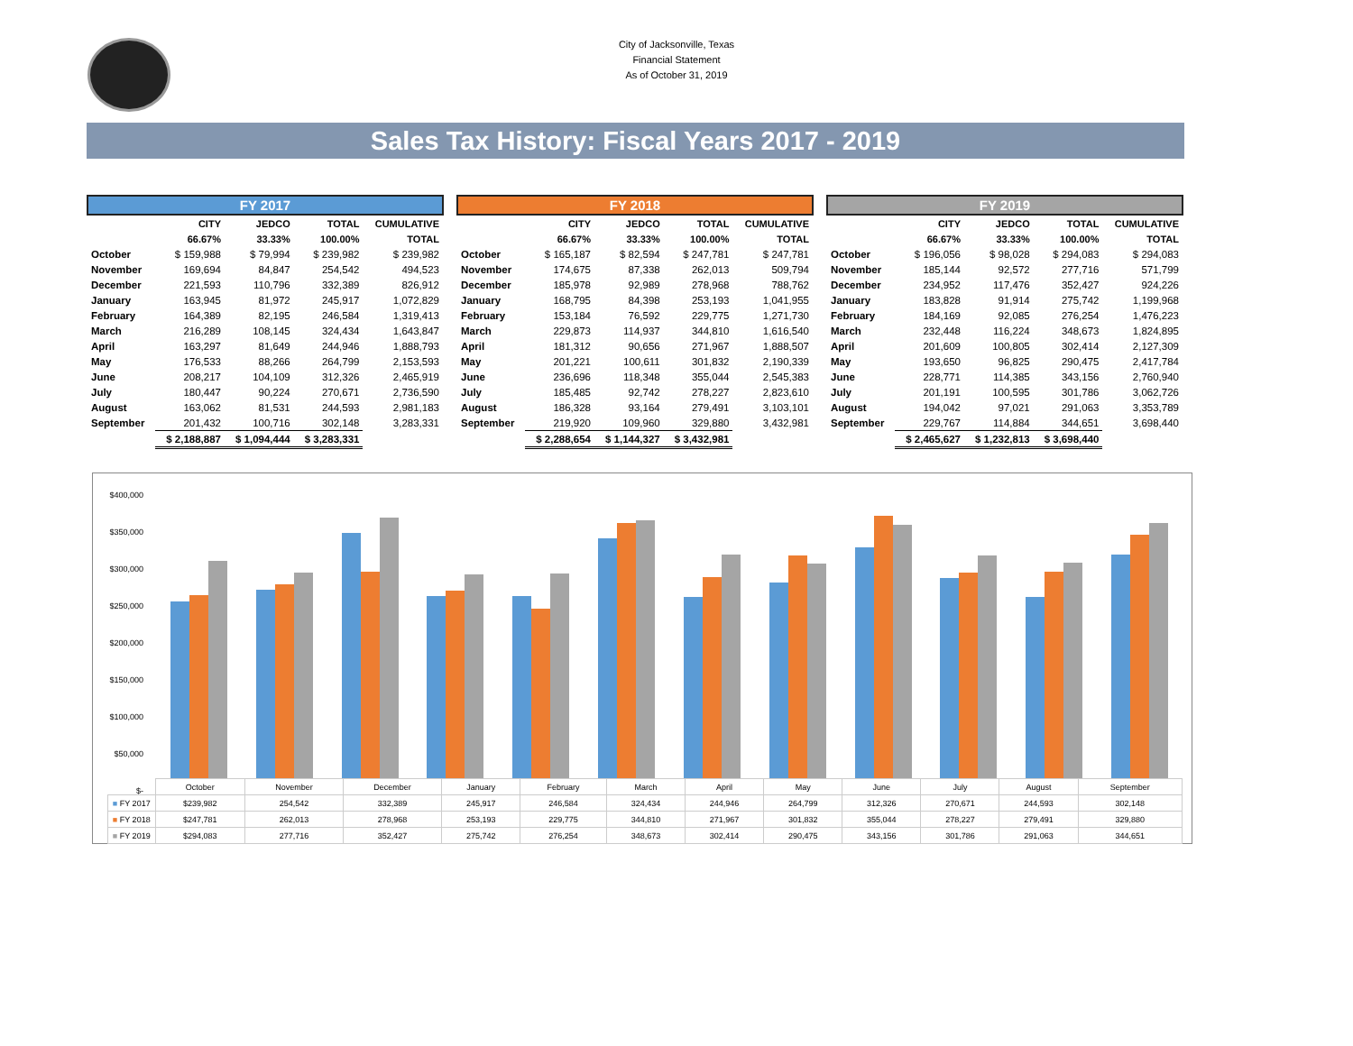City of Jacksonville, Texas
Financial Statement
As of October 31, 2019
Sales Tax History: Fiscal Years 2017 - 2019
| FY 2017 | | | | |
| --- | --- | --- | --- | --- |
| | CITY | JEDCO | TOTAL | CUMULATIVE |
| | 66.67% | 33.33% | 100.00% | TOTAL |
| October | $ 159,988 | $ 79,994 | $ 239,982 | $ 239,982 |
| November | 169,694 | 84,847 | 254,542 | 494,523 |
| December | 221,593 | 110,796 | 332,389 | 826,912 |
| January | 163,945 | 81,972 | 245,917 | 1,072,829 |
| February | 164,389 | 82,195 | 246,584 | 1,319,413 |
| March | 216,289 | 108,145 | 324,434 | 1,643,847 |
| April | 163,297 | 81,649 | 244,946 | 1,888,793 |
| May | 176,533 | 88,266 | 264,799 | 2,153,593 |
| June | 208,217 | 104,109 | 312,326 | 2,465,919 |
| July | 180,447 | 90,224 | 270,671 | 2,736,590 |
| August | 163,062 | 81,531 | 244,593 | 2,981,183 |
| September | 201,432 | 100,716 | 302,148 | 3,283,331 |
| | $ 2,188,887 | $ 1,094,444 | $ 3,283,331 | |
| FY 2018 | | | | |
| --- | --- | --- | --- | --- |
| | CITY | JEDCO | TOTAL | CUMULATIVE |
| | 66.67% | 33.33% | 100.00% | TOTAL |
| October | $ 165,187 | $ 82,594 | $ 247,781 | $ 247,781 |
| November | 174,675 | 87,338 | 262,013 | 509,794 |
| December | 185,978 | 92,989 | 278,968 | 788,762 |
| January | 168,795 | 84,398 | 253,193 | 1,041,955 |
| February | 153,184 | 76,592 | 229,775 | 1,271,730 |
| March | 229,873 | 114,937 | 344,810 | 1,616,540 |
| April | 181,312 | 90,656 | 271,967 | 1,888,507 |
| May | 201,221 | 100,611 | 301,832 | 2,190,339 |
| June | 236,696 | 118,348 | 355,044 | 2,545,383 |
| July | 185,485 | 92,742 | 278,227 | 2,823,610 |
| August | 186,328 | 93,164 | 279,491 | 3,103,101 |
| September | 219,920 | 109,960 | 329,880 | 3,432,981 |
| | $ 2,288,654 | $ 1,144,327 | $ 3,432,981 | |
| FY 2019 | | | | |
| --- | --- | --- | --- | --- |
| | CITY | JEDCO | TOTAL | CUMULATIVE |
| | 66.67% | 33.33% | 100.00% | TOTAL |
| October | $ 196,056 | $ 98,028 | $ 294,083 | $ 294,083 |
| November | 185,144 | 92,572 | 277,716 | 571,799 |
| December | 234,952 | 117,476 | 352,427 | 924,226 |
| January | 183,828 | 91,914 | 275,742 | 1,199,968 |
| February | 184,169 | 92,085 | 276,254 | 1,476,223 |
| March | 232,448 | 116,224 | 348,673 | 1,824,895 |
| April | 201,609 | 100,805 | 302,414 | 2,127,309 |
| May | 193,650 | 96,825 | 290,475 | 2,417,784 |
| June | 228,771 | 114,385 | 343,156 | 2,760,940 |
| July | 201,191 | 100,595 | 301,786 | 3,062,726 |
| August | 194,042 | 97,021 | 291,063 | 3,353,789 |
| September | 229,767 | 114,884 | 344,651 | 3,698,440 |
| | $ 2,465,627 | $ 1,232,813 | $ 3,698,440 | |
$400,000
$350,000
$300,000
$250,000
$200,000
$150,000
$100,000
$50,000
$-
| | October | November | December | January | February | March | April | May | June | July | August | September |
| ■ FY 2017 | $239,982 | 254,542 | 332,389 | 245,917 | 246,584 | 324,434 | 244,946 | 264,799 | 312,326 | 270,671 | 244,593 | 302,148 |
| ■ FY 2018 | $247,781 | 262,013 | 278,968 | 253,193 | 229,775 | 344,810 | 271,967 | 301,832 | 355,044 | 278,227 | 279,491 | 329,880 |
| ■ FY 2019 | $294,083 | 277,716 | 352,427 | 275,742 | 276,254 | 348,673 | 302,414 | 290,475 | 343,156 | 301,786 | 291,063 | 344,651 |